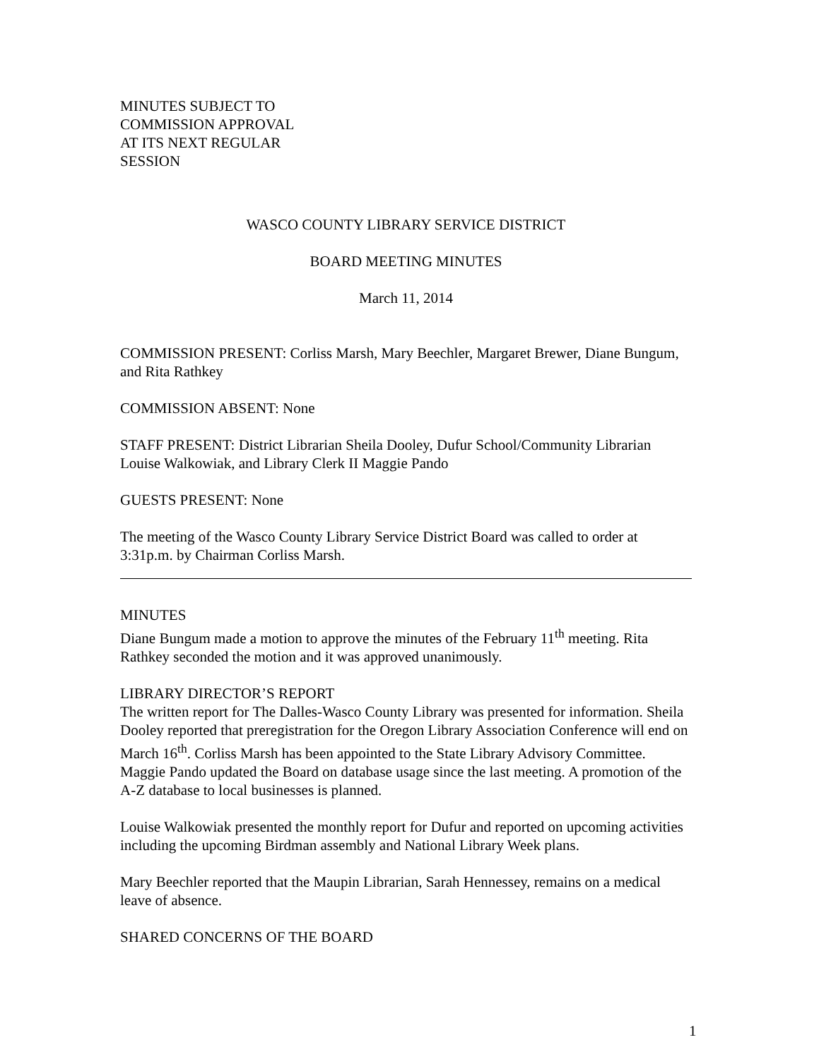MINUTES SUBJECT TO
COMMISSION APPROVAL
AT ITS NEXT REGULAR
SESSION
WASCO COUNTY LIBRARY SERVICE DISTRICT
BOARD MEETING MINUTES
March 11, 2014
COMMISSION PRESENT: Corliss Marsh, Mary Beechler, Margaret Brewer, Diane Bungum, and Rita Rathkey
COMMISSION ABSENT: None
STAFF PRESENT: District Librarian Sheila Dooley, Dufur School/Community Librarian Louise Walkowiak, and Library Clerk II Maggie Pando
GUESTS PRESENT: None
The meeting of the Wasco County Library Service District Board was called to order at 3:31p.m. by Chairman Corliss Marsh.
MINUTES
Diane Bungum made a motion to approve the minutes of the February 11<sup>th</sup> meeting. Rita Rathkey seconded the motion and it was approved unanimously.
LIBRARY DIRECTOR’S REPORT
The written report for The Dalles-Wasco County Library was presented for information. Sheila Dooley reported that preregistration for the Oregon Library Association Conference will end on March 16<sup>th</sup>. Corliss Marsh has been appointed to the State Library Advisory Committee. Maggie Pando updated the Board on database usage since the last meeting. A promotion of the A-Z database to local businesses is planned.
Louise Walkowiak presented the monthly report for Dufur and reported on upcoming activities including the upcoming Birdman assembly and National Library Week plans.
Mary Beechler reported that the Maupin Librarian, Sarah Hennessey, remains on a medical leave of absence.
SHARED CONCERNS OF THE BOARD
1